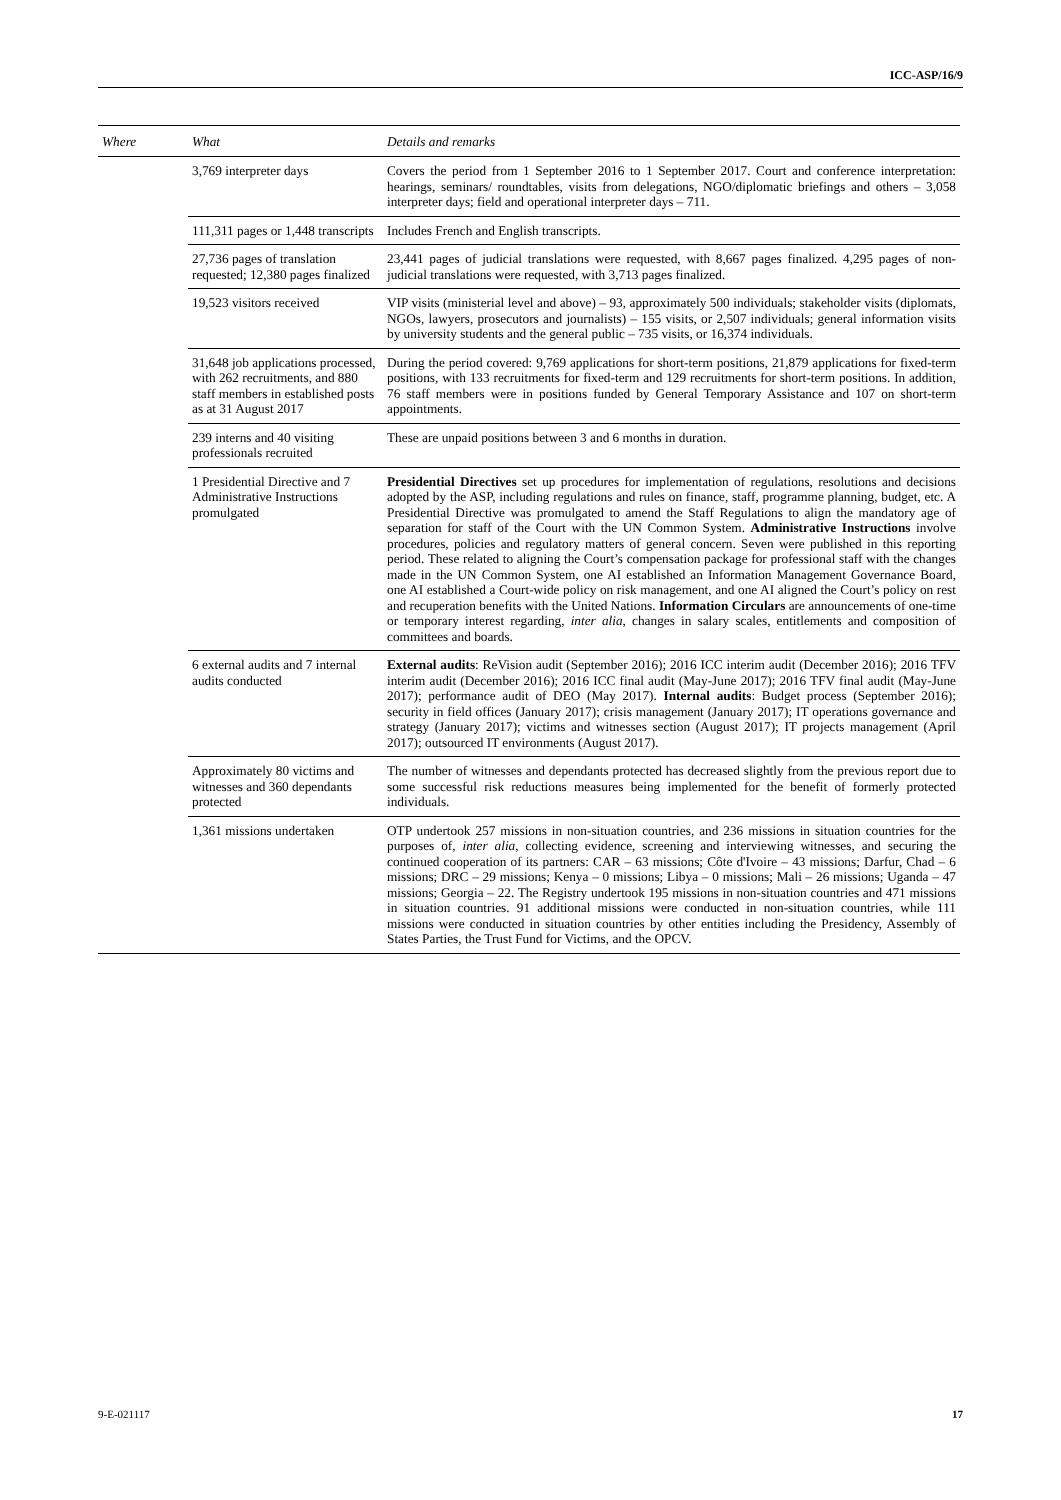ICC-ASP/16/9
| Where | What | Details and remarks |
| --- | --- | --- |
| | 3,769 interpreter days | Covers the period from 1 September 2016 to 1 September 2017. Court and conference interpretation: hearings, seminars/ roundtables, visits from delegations, NGO/diplomatic briefings and others – 3,058 interpreter days; field and operational interpreter days – 711. |
| | 111,311 pages or 1,448 transcripts | Includes French and English transcripts. |
| | 27,736 pages of translation requested; 12,380 pages finalized | 23,441 pages of judicial translations were requested, with 8,667 pages finalized. 4,295 pages of non-judicial translations were requested, with 3,713 pages finalized. |
| | 19,523 visitors received | VIP visits (ministerial level and above) – 93, approximately 500 individuals; stakeholder visits (diplomats, NGOs, lawyers, prosecutors and journalists) – 155 visits, or 2,507 individuals; general information visits by university students and the general public – 735 visits, or 16,374 individuals. |
| | 31,648 job applications processed, with 262 recruitments, and 880 staff members in established posts as at 31 August 2017 | During the period covered: 9,769 applications for short-term positions, 21,879 applications for fixed-term positions, with 133 recruitments for fixed-term and 129 recruitments for short-term positions. In addition, 76 staff members were in positions funded by General Temporary Assistance and 107 on short-term appointments. |
| | 239 interns and 40 visiting professionals recruited | These are unpaid positions between 3 and 6 months in duration. |
| | 1 Presidential Directive and 7 Administrative Instructions promulgated | Presidential Directives set up procedures for implementation of regulations, resolutions and decisions adopted by the ASP, including regulations and rules on finance, staff, programme planning, budget, etc. A Presidential Directive was promulgated to amend the Staff Regulations to align the mandatory age of separation for staff of the Court with the UN Common System. Administrative Instructions involve procedures, policies and regulatory matters of general concern. Seven were published in this reporting period. These related to aligning the Court’s compensation package for professional staff with the changes made in the UN Common System, one AI established an Information Management Governance Board, one AI established a Court-wide policy on risk management, and one AI aligned the Court’s policy on rest and recuperation benefits with the United Nations. Information Circulars are announcements of one-time or temporary interest regarding, inter alia , changes in salary scales, entitlements and composition of committees and boards. |
| | 6 external audits and 7 internal audits conducted | External audits : ReVision audit (September 2016); 2016 ICC interim audit (December 2016); 2016 TFV interim audit (December 2016); 2016 ICC final audit (May-June 2017); 2016 TFV final audit (May-June 2017); performance audit of DEO (May 2017). Internal audits : Budget process (September 2016); security in field offices (January 2017); crisis management (January 2017); IT operations governance and strategy (January 2017); victims and witnesses section (August 2017); IT projects management (April 2017); outsourced IT environments (August 2017). |
| | Approximately 80 victims and witnesses and 360 dependants protected | The number of witnesses and dependants protected has decreased slightly from the previous report due to some successful risk reductions measures being implemented for the benefit of formerly protected individuals. |
| | 1,361 missions undertaken | OTP undertook 257 missions in non-situation countries, and 236 missions in situation countries for the purposes of, inter alia , collecting evidence, screening and interviewing witnesses, and securing the continued cooperation of its partners: CAR – 63 missions; Côte d'Ivoire – 43 missions; Darfur, Chad – 6 missions; DRC – 29 missions; Kenya – 0 missions; Libya – 0 missions; Mali – 26 missions; Uganda – 47 missions; Georgia – 22. The Registry undertook 195 missions in non-situation countries and 471 missions in situation countries. 91 additional missions were conducted in non-situation countries, while 111 missions were conducted in situation countries by other entities including the Presidency, Assembly of States Parties, the Trust Fund for Victims, and the OPCV. |
9-E-021117 17